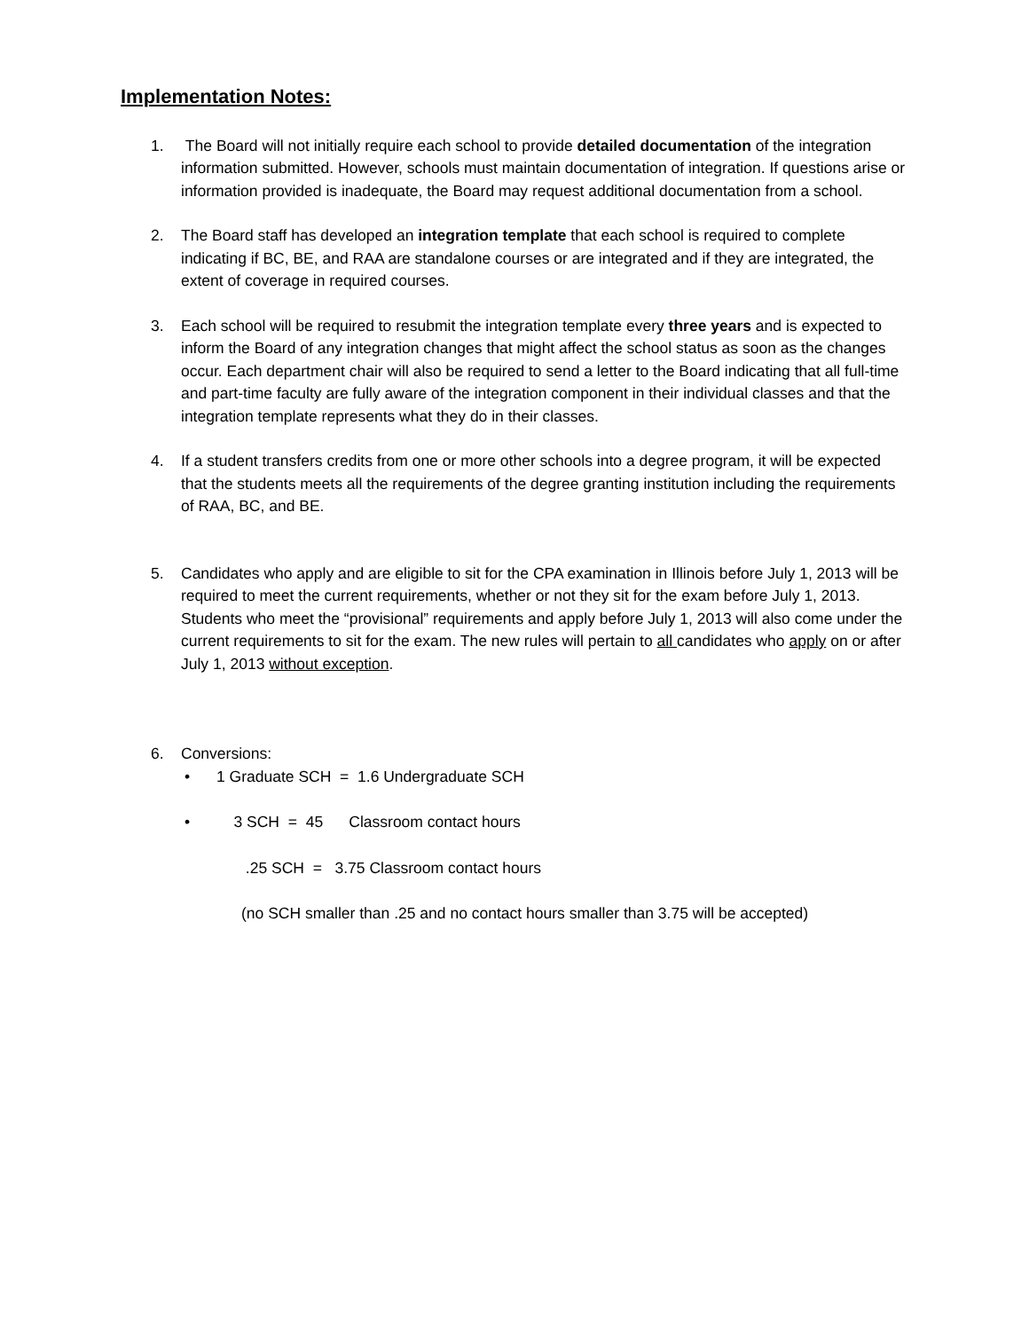Implementation Notes:
1. The Board will not initially require each school to provide detailed documentation of the integration information submitted. However, schools must maintain documentation of integration. If questions arise or information provided is inadequate, the Board may request additional documentation from a school.
2. The Board staff has developed an integration template that each school is required to complete indicating if BC, BE, and RAA are standalone courses or are integrated and if they are integrated, the extent of coverage in required courses.
3. Each school will be required to resubmit the integration template every three years and is expected to inform the Board of any integration changes that might affect the school status as soon as the changes occur. Each department chair will also be required to send a letter to the Board indicating that all full-time and part-time faculty are fully aware of the integration component in their individual classes and that the integration template represents what they do in their classes.
4. If a student transfers credits from one or more other schools into a degree program, it will be expected that the students meets all the requirements of the degree granting institution including the requirements of RAA, BC, and BE.
5. Candidates who apply and are eligible to sit for the CPA examination in Illinois before July 1, 2013 will be required to meet the current requirements, whether or not they sit for the exam before July 1, 2013. Students who meet the “provisional” requirements and apply before July 1, 2013 will also come under the current requirements to sit for the exam. The new rules will pertain to all candidates who apply on or after July 1, 2013 without exception.
6. Conversions:
• 1 Graduate SCH = 1.6 Undergraduate SCH
• 3 SCH = 45 Classroom contact hours
.25 SCH = 3.75 Classroom contact hours
(no SCH smaller than .25 and no contact hours smaller than 3.75 will be accepted)